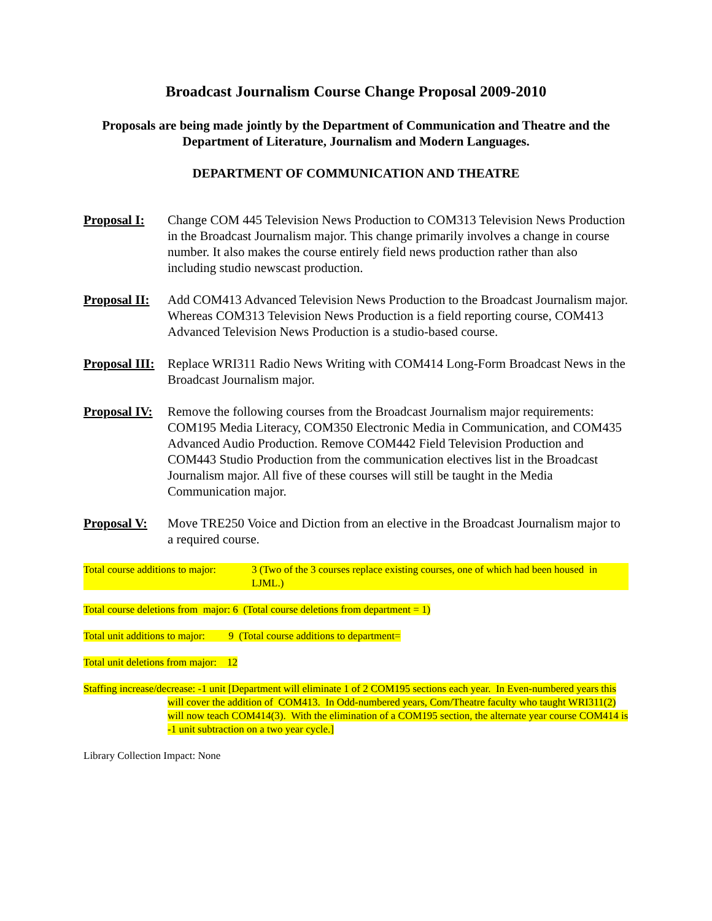Broadcast Journalism Course Change Proposal 2009-2010
Proposals are being made jointly by the Department of Communication and Theatre and the Department of Literature, Journalism and Modern Languages.
DEPARTMENT OF COMMUNICATION AND THEATRE
Proposal I:
Change COM 445 Television News Production to COM313 Television News Production in the Broadcast Journalism major. This change primarily involves a change in course number. It also makes the course entirely field news production rather than also including studio newscast production.
Proposal II:
Add COM413 Advanced Television News Production to the Broadcast Journalism major. Whereas COM313 Television News Production is a field reporting course, COM413 Advanced Television News Production is a studio-based course.
Proposal III:
Replace WRI311 Radio News Writing with COM414 Long-Form Broadcast News in the Broadcast Journalism major.
Proposal IV:
Remove the following courses from the Broadcast Journalism major requirements: COM195 Media Literacy, COM350 Electronic Media in Communication, and COM435 Advanced Audio Production. Remove COM442 Field Television Production and COM443 Studio Production from the communication electives list in the Broadcast Journalism major. All five of these courses will still be taught in the Media Communication major.
Proposal V:
Move TRE250 Voice and Diction from an elective in the Broadcast Journalism major to a required course.
Total course additions to major:
3 (Two of the 3 courses replace existing courses, one of which had been housed in LJML.)
Total course deletions from major: 6 (Total course deletions from department = 1)
Total unit additions to major: 9 (Total course additions to department=
Total unit deletions from major: 12
Staffing increase/decrease: -1 unit [Department will eliminate 1 of 2 COM195 sections each year. In Even-numbered years this will cover the addition of COM413. In Odd-numbered years, Com/Theatre faculty who taught WRI311(2) will now teach COM414(3). With the elimination of a COM195 section, the alternate year course COM414 is -1 unit subtraction on a two year cycle.]
Library Collection Impact: None